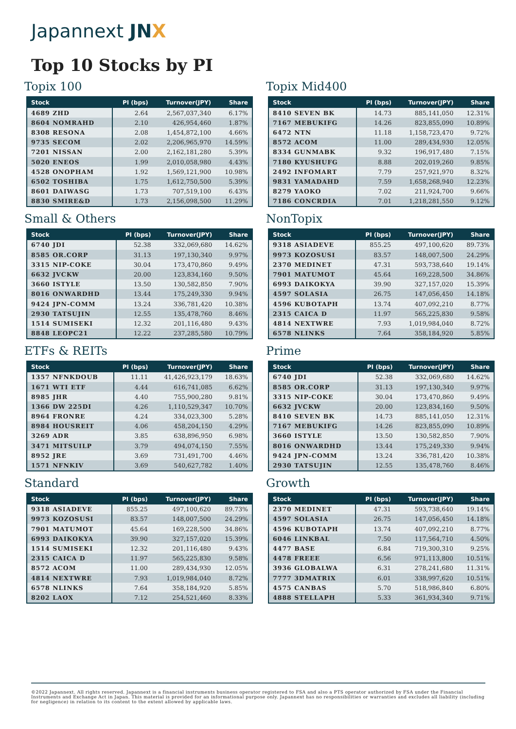Japannext JNX
Top 10 Stocks by PI
Topix 100
| Stock | PI (bps) | Turnover(JPY) | Share |
| --- | --- | --- | --- |
| 4689 ZHD | 2.64 | 2,567,037,340 | 6.17% |
| 8604 NOMRAHD | 2.10 | 426,954,460 | 1.87% |
| 8308 RESONA | 2.08 | 1,454,872,100 | 4.66% |
| 9735 SECOM | 2.02 | 2,206,965,970 | 14.59% |
| 7201 NISSAN | 2.00 | 2,162,181,280 | 5.39% |
| 5020 ENEOS | 1.99 | 2,010,058,980 | 4.43% |
| 4528 ONOPHAM | 1.92 | 1,569,121,900 | 10.98% |
| 6502 TOSHIBA | 1.75 | 1,612,750,500 | 5.39% |
| 8601 DAIWASG | 1.73 | 707,519,100 | 6.43% |
| 8830 SMIRE&D | 1.73 | 2,156,098,500 | 11.29% |
Topix Mid400
| Stock | PI (bps) | Turnover(JPY) | Share |
| --- | --- | --- | --- |
| 8410 SEVEN BK | 14.73 | 885,141,050 | 12.31% |
| 7167 MEBUKIFG | 14.26 | 823,855,090 | 10.89% |
| 6472 NTN | 11.18 | 1,158,723,470 | 9.72% |
| 8572 ACOM | 11.00 | 289,434,930 | 12.05% |
| 8334 GUNMABK | 9.32 | 196,917,480 | 7.15% |
| 7180 KYUSHUFG | 8.88 | 202,019,260 | 9.85% |
| 2492 INFOMART | 7.79 | 257,921,970 | 8.32% |
| 9831 YAMADAHD | 7.59 | 1,658,268,940 | 12.23% |
| 8279 YAOKO | 7.02 | 211,924,700 | 9.66% |
| 7186 CONCRDIA | 7.01 | 1,218,281,550 | 9.12% |
Small & Others
| Stock | PI (bps) | Turnover(JPY) | Share |
| --- | --- | --- | --- |
| 6740 JDI | 52.38 | 332,069,680 | 14.62% |
| 8585 OR.CORP | 31.13 | 197,130,340 | 9.97% |
| 3315 NIP-COKE | 30.04 | 173,470,860 | 9.49% |
| 6632 JVCKW | 20.00 | 123,834,160 | 9.50% |
| 3660 ISTYLE | 13.50 | 130,582,850 | 7.90% |
| 8016 ONWARDHD | 13.44 | 175,249,330 | 9.94% |
| 9424 JPN-COMM | 13.24 | 336,781,420 | 10.38% |
| 2930 TATSUJIN | 12.55 | 135,478,760 | 8.46% |
| 1514 SUMISEKI | 12.32 | 201,116,480 | 9.43% |
| 8848 LEOPC21 | 12.22 | 237,285,580 | 10.79% |
NonTopix
| Stock | PI (bps) | Turnover(JPY) | Share |
| --- | --- | --- | --- |
| 9318 ASIADEVE | 855.25 | 497,100,620 | 89.73% |
| 9973 KOZOSUSI | 83.57 | 148,007,500 | 24.29% |
| 2370 MEDINET | 47.31 | 593,738,640 | 19.14% |
| 7901 MATUMOT | 45.64 | 169,228,500 | 34.86% |
| 6993 DAIKOKYA | 39.90 | 327,157,020 | 15.39% |
| 4597 SOLASIA | 26.75 | 147,056,450 | 14.18% |
| 4596 KUBOTAPH | 13.74 | 407,092,210 | 8.77% |
| 2315 CAICA D | 11.97 | 565,225,830 | 9.58% |
| 4814 NEXTWRE | 7.93 | 1,019,984,040 | 8.72% |
| 6578 NLINKS | 7.64 | 358,184,920 | 5.85% |
ETFs & REITs
| Stock | PI (bps) | Turnover(JPY) | Share |
| --- | --- | --- | --- |
| 1357 NFNKDOUB | 11.11 | 41,426,923,179 | 18.63% |
| 1671 WTI ETF | 4.44 | 616,741,085 | 6.62% |
| 8985 JHR | 4.40 | 755,900,280 | 9.81% |
| 1366 DW 225DI | 4.26 | 1,110,529,347 | 10.70% |
| 8964 FRONRE | 4.24 | 334,023,300 | 5.28% |
| 8984 HOUSREIT | 4.06 | 458,204,150 | 4.29% |
| 3269 ADR | 3.85 | 638,896,950 | 6.98% |
| 3471 MITSUILP | 3.79 | 494,074,150 | 7.55% |
| 8952 JRE | 3.69 | 731,491,700 | 4.46% |
| 1571 NFNKIV | 3.69 | 540,627,782 | 1.40% |
Prime
| Stock | PI (bps) | Turnover(JPY) | Share |
| --- | --- | --- | --- |
| 6740 JDI | 52.38 | 332,069,680 | 14.62% |
| 8585 OR.CORP | 31.13 | 197,130,340 | 9.97% |
| 3315 NIP-COKE | 30.04 | 173,470,860 | 9.49% |
| 6632 JVCKW | 20.00 | 123,834,160 | 9.50% |
| 8410 SEVEN BK | 14.73 | 885,141,050 | 12.31% |
| 7167 MEBUKIFG | 14.26 | 823,855,090 | 10.89% |
| 3660 ISTYLE | 13.50 | 130,582,850 | 7.90% |
| 8016 ONWARDHD | 13.44 | 175,249,330 | 9.94% |
| 9424 JPN-COMM | 13.24 | 336,781,420 | 10.38% |
| 2930 TATSUJIN | 12.55 | 135,478,760 | 8.46% |
Standard
| Stock | PI (bps) | Turnover(JPY) | Share |
| --- | --- | --- | --- |
| 9318 ASIADEVE | 855.25 | 497,100,620 | 89.73% |
| 9973 KOZOSUSI | 83.57 | 148,007,500 | 24.29% |
| 7901 MATUMOT | 45.64 | 169,228,500 | 34.86% |
| 6993 DAIKOKYA | 39.90 | 327,157,020 | 15.39% |
| 1514 SUMISEKI | 12.32 | 201,116,480 | 9.43% |
| 2315 CAICA D | 11.97 | 565,225,830 | 9.58% |
| 8572 ACOM | 11.00 | 289,434,930 | 12.05% |
| 4814 NEXTWRE | 7.93 | 1,019,984,040 | 8.72% |
| 6578 NLINKS | 7.64 | 358,184,920 | 5.85% |
| 8202 LAOX | 7.12 | 254,521,460 | 8.33% |
Growth
| Stock | PI (bps) | Turnover(JPY) | Share |
| --- | --- | --- | --- |
| 2370 MEDINET | 47.31 | 593,738,640 | 19.14% |
| 4597 SOLASIA | 26.75 | 147,056,450 | 14.18% |
| 4596 KUBOTAPH | 13.74 | 407,092,210 | 8.77% |
| 6046 LINKBAL | 7.50 | 117,564,710 | 4.50% |
| 4477 BASE | 6.84 | 719,300,310 | 9.25% |
| 4478 FREEE | 6.56 | 971,113,800 | 10.51% |
| 3936 GLOBALWA | 6.31 | 278,241,680 | 11.31% |
| 7777 3DMATRIX | 6.01 | 338,997,620 | 10.51% |
| 4575 CANBAS | 5.70 | 518,986,840 | 6.80% |
| 4888 STELLAPH | 5.33 | 361,934,340 | 9.71% |
©2022 Japannext. All rights reserved. Japannext is a financial instruments business operator registered to FSA and also a PTS operator authorized by FSA under the Financial Instruments and Exchange Act in Japan. This material is provided for an informational purpose only. Japannext has no responsibilities or warranties and excludes all liability (including for negligence) in relation to its content to the extent allowed by applicable laws.